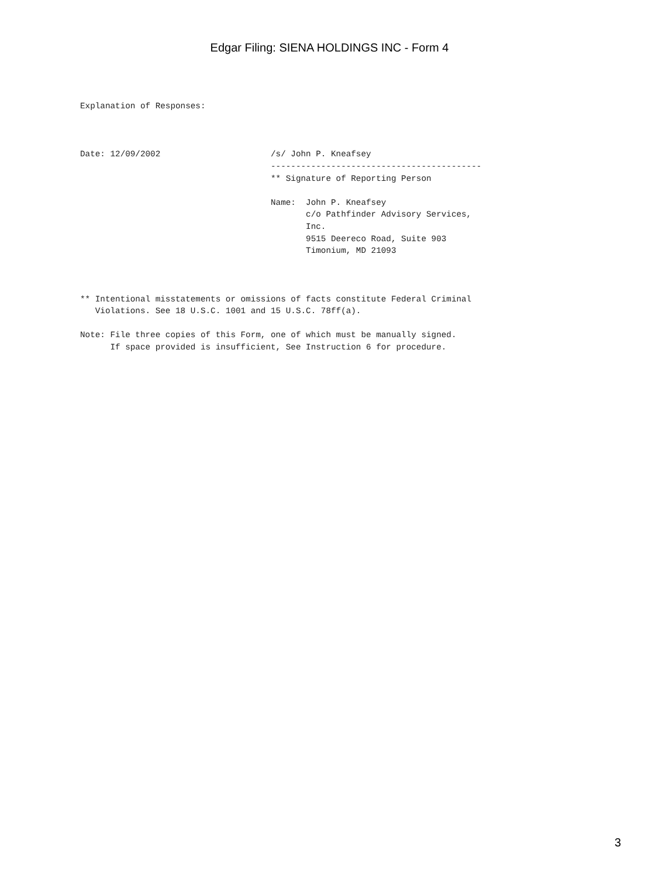Edgar Filing: SIENA HOLDINGS INC - Form 4
Explanation of Responses:



Date: 12/09/2002                      /s/ John P. Kneafsey
                                      ------------------------------------------
                                      ** Signature of Reporting Person

                                      Name:  John P. Kneafsey
                                             c/o Pathfinder Advisory Services,
                                             Inc.
                                             9515 Deereco Road, Suite 903
                                             Timonium, MD 21093



** Intentional misstatements or omissions of facts constitute Federal Criminal
   Violations. See 18 U.S.C. 1001 and 15 U.S.C. 78ff(a).

Note: File three copies of this Form, one of which must be manually signed.
      If space provided is insufficient, See Instruction 6 for procedure.
3